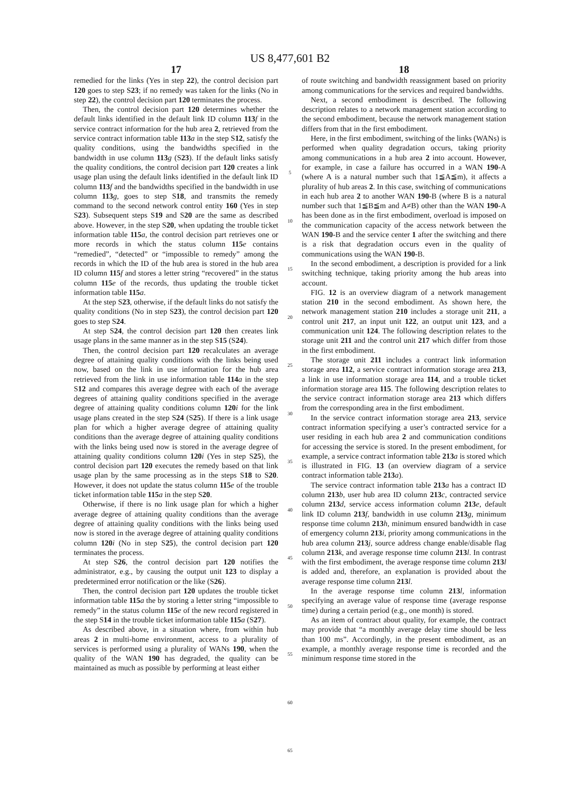US 8,477,601 B2
17
remedied for the links (Yes in step 22), the control decision part 120 goes to step S23; if no remedy was taken for the links (No in step 22), the control decision part 120 terminates the process.
Then, the control decision part 120 determines whether the default links identified in the default link ID column 113 f in the service contract information for the hub area 2, retrieved from the service contract information table 113 a in the step S12, satisfy the quality conditions, using the bandwidths specified in the bandwidth in use column 113 g (S23). If the default links satisfy the quality conditions, the control decision part 120 creates a link usage plan using the default links identified in the default link ID column 113 f and the bandwidths specified in the bandwidth in use column 113 g, goes to step S18, and transmits the remedy command to the second network control entity 160 (Yes in step S23). Subsequent steps S19 and S20 are the same as described above. However, in the step S20, when updating the trouble ticket information table 115 a, the control decision part retrieves one or more records in which the status column 115 e contains “remedied”, “detected” or “impossible to remedy” among the records in which the ID of the hub area is stored in the hub area ID column 115 f and stores a letter string “recovered” in the status column 115 e of the records, thus updating the trouble ticket information table 115 a.
At the step S23, otherwise, if the default links do not satisfy the quality conditions (No in step S23), the control decision part 120 goes to step S24.
At step S24, the control decision part 120 then creates link usage plans in the same manner as in the step S15 (S24).
Then, the control decision part 120 recalculates an average degree of attaining quality conditions with the links being used now, based on the link in use information for the hub area retrieved from the link in use information table 114 a in the step S12 and compares this average degree with each of the average degrees of attaining quality conditions specified in the average degree of attaining quality conditions column 120 i for the link usage plans created in the step S24 (S25). If there is a link usage plan for which a higher average degree of attaining quality conditions than the average degree of attaining quality conditions with the links being used now is stored in the average degree of attaining quality conditions column 120 i (Yes in step S25), the control decision part 120 executes the remedy based on that link usage plan by the same processing as in the steps S18 to S20. However, it does not update the status column 115 e of the trouble ticket information table 115 a in the step S20.
Otherwise, if there is no link usage plan for which a higher average degree of attaining quality conditions than the average degree of attaining quality conditions with the links being used now is stored in the average degree of attaining quality conditions column 120 i (No in step S25), the control decision part 120 terminates the process.
At step S26, the control decision part 120 notifies the administrator, e.g., by causing the output unit 123 to display a predetermined error notification or the like (S26).
Then, the control decision part 120 updates the trouble ticket information table 115 a the by storing a letter string “impossible to remedy” in the status column 115 e of the new record registered in the step S14 in the trouble ticket information table 115 a (S27).
As described above, in a situation where, from within hub areas 2 in multi-home environment, access to a plurality of services is performed using a plurality of WANs 190, when the quality of the WAN 190 has degraded, the quality can be maintained as much as possible by performing at least either
5
10
15
20
25
30
35
40
45
50
55
60
65
18
of route switching and bandwidth reassignment based on priority among communications for the services and required bandwidths.
Next, a second embodiment is described. The following description relates to a network management station according to the second embodiment, because the network management station differs from that in the first embodiment.
Here, in the first embodiment, switching of the links (WANs) is performed when quality degradation occurs, taking priority among communications in a hub area 2 into account. However, for example, in case a failure has occurred in a WAN 190-A (where A is a natural number such that 1≦A≦m), it affects a plurality of hub areas 2. In this case, switching of communications in each hub area 2 to another WAN 190-B (where B is a natural number such that 1≦B≦m and A≠B) other than the WAN 190-A has been done as in the first embodiment, overload is imposed on the communication capacity of the access network between the WAN 190-B and the service center 1 after the switching and there is a risk that degradation occurs even in the quality of communications using the WAN 190-B.
In the second embodiment, a description is provided for a link switching technique, taking priority among the hub areas into account.
FIG. 12 is an overview diagram of a network management station 210 in the second embodiment. As shown here, the network management station 210 includes a storage unit 211, a control unit 217, an input unit 122, an output unit 123, and a communication unit 124. The following description relates to the storage unit 211 and the control unit 217 which differ from those in the first embodiment.
The storage unit 211 includes a contract link information storage area 112, a service contract information storage area 213, a link in use information storage area 114, and a trouble ticket information storage area 115. The following description relates to the service contract information storage area 213 which differs from the corresponding area in the first embodiment.
In the service contract information storage area 213, service contract information specifying a user’s contracted service for a user residing in each hub area 2 and communication conditions for accessing the service is stored. In the present embodiment, for example, a service contract information table 213 a is stored which is illustrated in FIG. 13 (an overview diagram of a service contract information table 213 a).
The service contract information table 213 a has a contract ID column 213 b, user hub area ID column 213 c, contracted service column 213 d, service access information column 213 e, default link ID column 213 f, bandwidth in use column 213 g, minimum response time column 213 h, minimum ensured bandwidth in case of emergency column 213 i, priority among communications in the hub area column 213 j, source address change enable/disable flag column 213 k, and average response time column 213 l. In contrast with the first embodiment, the average response time column 213 l is added and, therefore, an explanation is provided about the average response time column 213 l.
In the average response time column 213 l, information specifying an average value of response time (average response time) during a certain period (e.g., one month) is stored.
As an item of contract about quality, for example, the contract may provide that “a monthly average delay time should be less than 100 ms”. Accordingly, in the present embodiment, as an example, a monthly average response time is recorded and the minimum response time stored in the